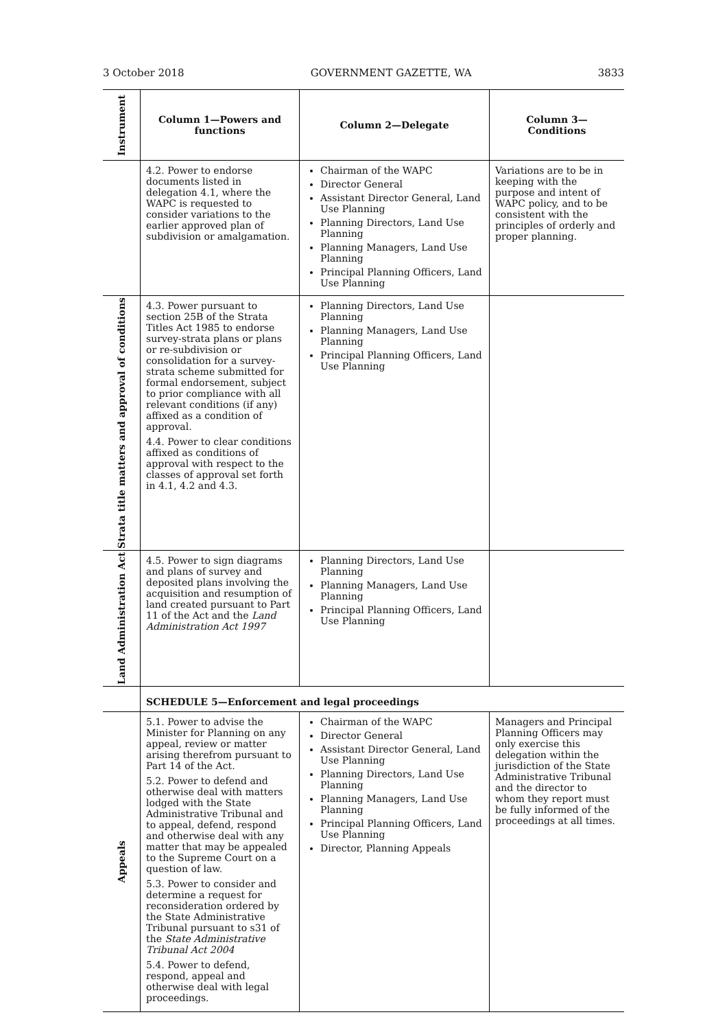3 October 2018 GOVERNMENT GAZETTE, WA 3833
| Instrument | Column 1—Powers and functions | Column 2—Delegate | Column 3— Conditions |
| --- | --- | --- | --- |
| | 4.2. Power to endorse documents listed in delegation 4.1, where the WAPC is requested to consider variations to the earlier approved plan of subdivision or amalgamation. | Chairman of the WAPC Director General Assistant Director General, Land Use Planning Planning Directors, Land Use Planning Planning Managers, Land Use Planning Principal Planning Officers, Land Use Planning | Variations are to be in keeping with the purpose and intent of WAPC policy, and to be consistent with the principles of orderly and proper planning. |
| Strata title matters and approval of conditions | 4.3. Power pursuant to section 25B of the Strata Titles Act 1985 to endorse survey-strata plans or plans or re-subdivision or consolidation for a survey-strata scheme submitted for formal endorsement, subject to prior compliance with all relevant conditions (if any) affixed as a condition of approval. 4.4. Power to clear conditions affixed as conditions of approval with respect to the classes of approval set forth in 4.1, 4.2 and 4.3. | Planning Directors, Land Use Planning Planning Managers, Land Use Planning Principal Planning Officers, Land Use Planning | |
| Land Administration Act | 4.5. Power to sign diagrams and plans of survey and deposited plans involving the acquisition and resumption of land created pursuant to Part 11 of the Act and the Land Administration Act 1997 | Planning Directors, Land Use Planning Planning Managers, Land Use Planning Principal Planning Officers, Land Use Planning | |
| | SCHEDULE 5—Enforcement and legal proceedings | | |
| Appeals | 5.1. Power to advise the Minister for Planning on any appeal, review or matter arising therefrom pursuant to Part 14 of the Act. 5.2. Power to defend and otherwise deal with matters lodged with the State Administrative Tribunal and to appeal, defend, respond and otherwise deal with any matter that may be appealed to the Supreme Court on a question of law. 5.3. Power to consider and determine a request for reconsideration ordered by the State Administrative Tribunal pursuant to s31 of the State Administrative Tribunal Act 2004 5.4. Power to defend, respond, appeal and otherwise deal with legal proceedings. | Chairman of the WAPC Director General Assistant Director General, Land Use Planning Planning Directors, Land Use Planning Planning Managers, Land Use Planning Principal Planning Officers, Land Use Planning Director, Planning Appeals | Managers and Principal Planning Officers may only exercise this delegation within the jurisdiction of the State Administrative Tribunal and the director to whom they report must be fully informed of the proceedings at all times. |